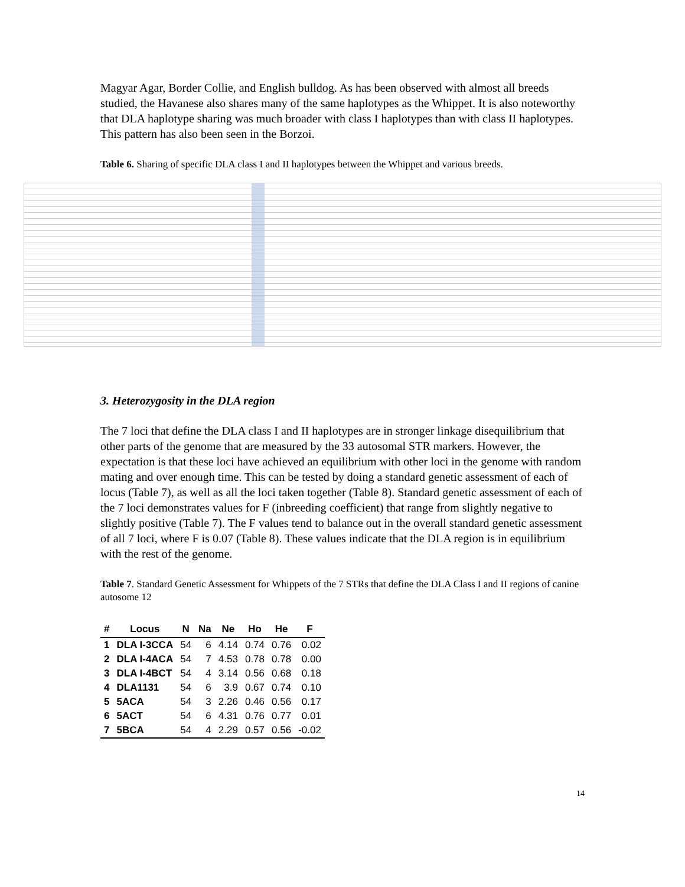Magyar Agar, Border Collie, and English bulldog. As has been observed with almost all breeds studied, the Havanese also shares many of the same haplotypes as the Whippet. It is also noteworthy that DLA haplotype sharing was much broader with class I haplotypes than with class II haplotypes. This pattern has also been seen in the Borzoi.
Table 6. Sharing of specific DLA class I and II haplotypes between the Whippet and various breeds.
3. Heterozygosity in the DLA region
The 7 loci that define the DLA class I and II haplotypes are in stronger linkage disequilibrium that other parts of the genome that are measured by the 33 autosomal STR markers. However, the expectation is that these loci have achieved an equilibrium with other loci in the genome with random mating and over enough time. This can be tested by doing a standard genetic assessment of each of locus (Table 7), as well as all the loci taken together (Table 8). Standard genetic assessment of each of the 7 loci demonstrates values for F (inbreeding coefficient) that range from slightly negative to slightly positive (Table 7). The F values tend to balance out in the overall standard genetic assessment of all 7 loci, where F is 0.07 (Table 8). These values indicate that the DLA region is in equilibrium with the rest of the genome.
Table 7. Standard Genetic Assessment for Whippets of the 7 STRs that define the DLA Class I and II regions of canine autosome 12
| # | Locus | N | Na | Ne | Ho | He | F |
| --- | --- | --- | --- | --- | --- | --- | --- |
| 1 | DLA I-3CCA | 54 | 6 | 4.14 | 0.74 | 0.76 | 0.02 |
| 2 | DLA I-4ACA | 54 | 7 | 4.53 | 0.78 | 0.78 | 0.00 |
| 3 | DLA I-4BCT | 54 | 4 | 3.14 | 0.56 | 0.68 | 0.18 |
| 4 | DLA1131 | 54 | 6 | 3.9 | 0.67 | 0.74 | 0.10 |
| 5 | 5ACA | 54 | 3 | 2.26 | 0.46 | 0.56 | 0.17 |
| 6 | 5ACT | 54 | 6 | 4.31 | 0.76 | 0.77 | 0.01 |
| 7 | 5BCA | 54 | 4 | 2.29 | 0.57 | 0.56 | -0.02 |
14